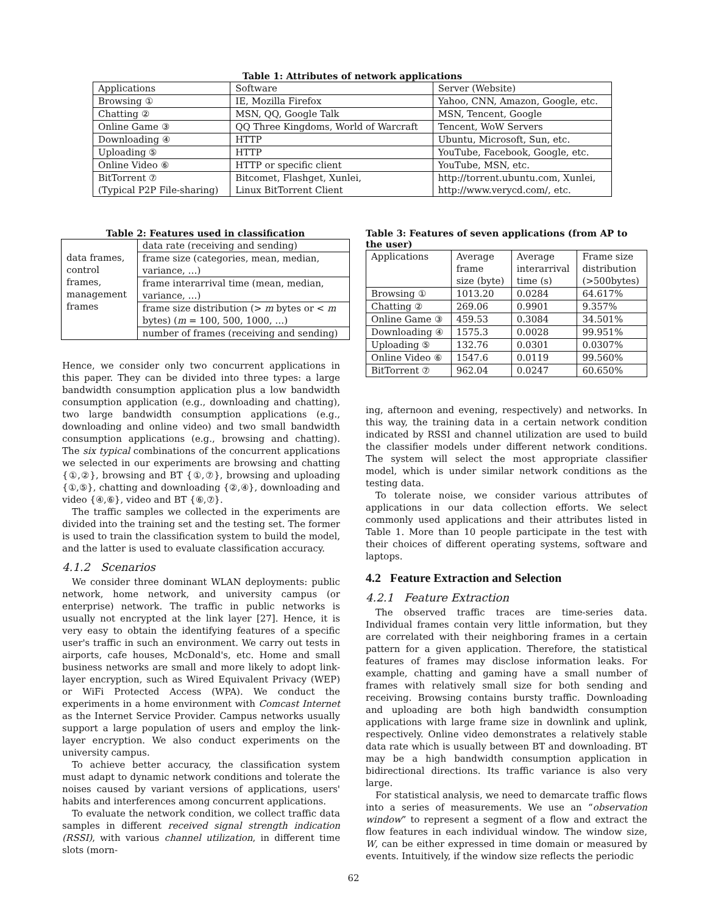Table 1: Attributes of network applications
| Applications | Software | Server (Website) |
| --- | --- | --- |
| Browsing ① | IE, Mozilla Firefox | Yahoo, CNN, Amazon, Google, etc. |
| Chatting ② | MSN, QQ, Google Talk | MSN, Tencent, Google |
| Online Game ③ | QQ Three Kingdoms, World of Warcraft | Tencent, WoW Servers |
| Downloading ④ | HTTP | Ubuntu, Microsoft, Sun, etc. |
| Uploading ⑤ | HTTP | YouTube, Facebook, Google, etc. |
| Online Video ⑥ | HTTP or specific client | YouTube, MSN, etc. |
| BitTorrent ⑦ (Typical P2P File-sharing) | Bitcomet, Flashget, Xunlei, Linux BitTorrent Client | http://torrent.ubuntu.com, Xunlei, http://www.verycd.com/, etc. |
Table 2: Features used in classification
| data frames, control frames, management frames | data rate (receiving and sending) |
| | frame size (categories, mean, median, variance, …) |
| | frame interarrival time (mean, median, variance, …) |
| | frame size distribution (> m bytes or < m bytes) ( m = 100, 500, 1000, …) |
| | number of frames (receiving and sending) |
Table 3: Features of seven applications (from AP to the user)
| Applications | Average frame size (byte) | Average interarrival time (s) | Frame size distribution (>500bytes) |
| --- | --- | --- | --- |
| Browsing ① | 1013.20 | 0.0284 | 64.617% |
| Chatting ② | 269.06 | 0.9901 | 9.357% |
| Online Game ③ | 459.53 | 0.3084 | 34.501% |
| Downloading ④ | 1575.3 | 0.0028 | 99.951% |
| Uploading ⑤ | 132.76 | 0.0301 | 0.0307% |
| Online Video ⑥ | 1547.6 | 0.0119 | 99.560% |
| BitTorrent ⑦ | 962.04 | 0.0247 | 60.650% |
Hence, we consider only two concurrent applications in this paper. They can be divided into three types: a large bandwidth consumption application plus a low bandwidth consumption application (e.g., downloading and chatting), two large bandwidth consumption applications (e.g., downloading and online video) and two small bandwidth consumption applications (e.g., browsing and chatting). The six typical combinations of the concurrent applications we selected in our experiments are browsing and chatting {①,②}, browsing and BT {①,⑦}, browsing and uploading {①,⑤}, chatting and downloading {②,④}, downloading and video {④,⑥}, video and BT {⑥,⑦}.
The traffic samples we collected in the experiments are divided into the training set and the testing set. The former is used to train the classification system to build the model, and the latter is used to evaluate classification accuracy.
4.1.2 Scenarios
We consider three dominant WLAN deployments: public network, home network, and university campus (or enterprise) network. The traffic in public networks is usually not encrypted at the link layer [27]. Hence, it is very easy to obtain the identifying features of a specific user's traffic in such an environment. We carry out tests in airports, cafe houses, McDonald's, etc. Home and small business networks are small and more likely to adopt link-layer encryption, such as Wired Equivalent Privacy (WEP) or WiFi Protected Access (WPA). We conduct the experiments in a home environment with Comcast Internet as the Internet Service Provider. Campus networks usually support a large population of users and employ the link-layer encryption. We also conduct experiments on the university campus.
To achieve better accuracy, the classification system must adapt to dynamic network conditions and tolerate the noises caused by variant versions of applications, users' habits and interferences among concurrent applications.
To evaluate the network condition, we collect traffic data samples in different received signal strength indication (RSSI), with various channel utilization, in different time slots (morn-
ing, afternoon and evening, respectively) and networks. In this way, the training data in a certain network condition indicated by RSSI and channel utilization are used to build the classifier models under different network conditions. The system will select the most appropriate classifier model, which is under similar network conditions as the testing data.
To tolerate noise, we consider various attributes of applications in our data collection efforts. We select commonly used applications and their attributes listed in Table 1. More than 10 people participate in the test with their choices of different operating systems, software and laptops.
4.2 Feature Extraction and Selection
4.2.1 Feature Extraction
The observed traffic traces are time-series data. Individual frames contain very little information, but they are correlated with their neighboring frames in a certain pattern for a given application. Therefore, the statistical features of frames may disclose information leaks. For example, chatting and gaming have a small number of frames with relatively small size for both sending and receiving. Browsing contains bursty traffic. Downloading and uploading are both high bandwidth consumption applications with large frame size in downlink and uplink, respectively. Online video demonstrates a relatively stable data rate which is usually between BT and downloading. BT may be a high bandwidth consumption application in bidirectional directions. Its traffic variance is also very large.
For statistical analysis, we need to demarcate traffic flows into a series of measurements. We use an “observation window” to represent a segment of a flow and extract the flow features in each individual window. The window size, W, can be either expressed in time domain or measured by events. Intuitively, if the window size reflects the periodic
62